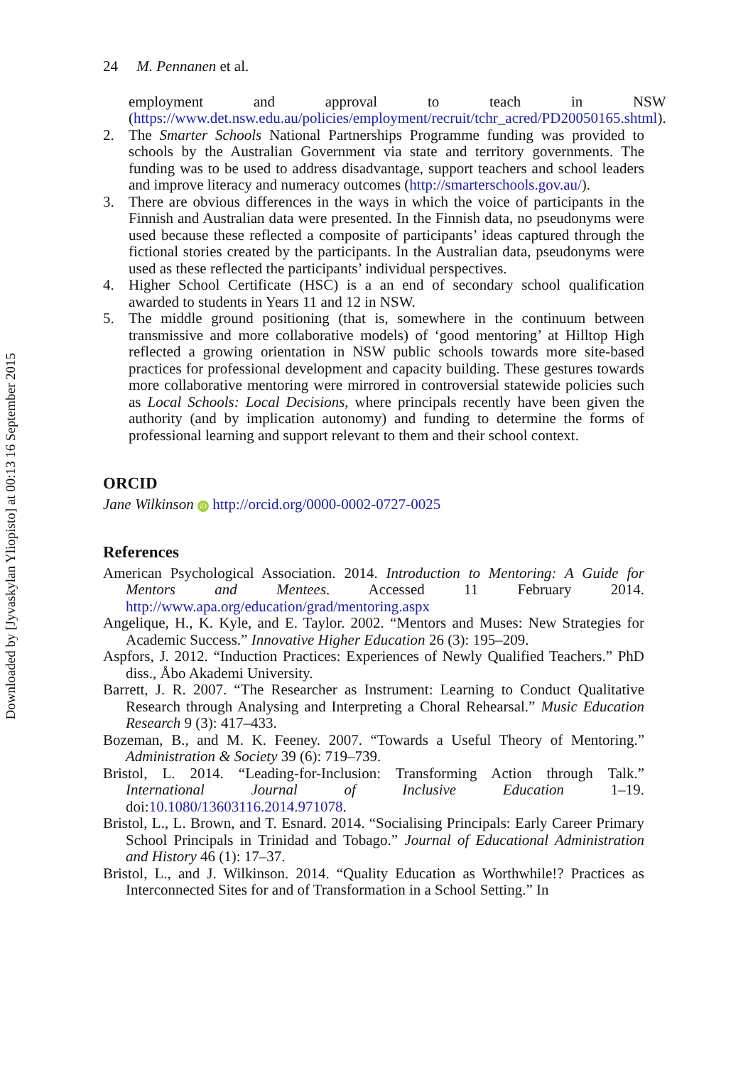Downloaded by [Jyvaskylan Yliopisto] at 00:13 16 September 2015
24 M. Pennanen et al.
employment and approval to teach in NSW (https://www.det.nsw.edu.au/policies/employment/recruit/tchr_acred/PD20050165.shtml).
2. The Smarter Schools National Partnerships Programme funding was provided to schools by the Australian Government via state and territory governments. The funding was to be used to address disadvantage, support teachers and school leaders and improve literacy and numeracy outcomes (http://smarterschools.gov.au/).
3. There are obvious differences in the ways in which the voice of participants in the Finnish and Australian data were presented. In the Finnish data, no pseudonyms were used because these reflected a composite of participants’ ideas captured through the fictional stories created by the participants. In the Australian data, pseudonyms were used as these reflected the participants’ individual perspectives.
4. Higher School Certificate (HSC) is a an end of secondary school qualification awarded to students in Years 11 and 12 in NSW.
5. The middle ground positioning (that is, somewhere in the continuum between transmissive and more collaborative models) of ‘good mentoring’ at Hilltop High reflected a growing orientation in NSW public schools towards more site-based practices for professional development and capacity building. These gestures towards more collaborative mentoring were mirrored in controversial statewide policies such as Local Schools: Local Decisions, where principals recently have been given the authority (and by implication autonomy) and funding to determine the forms of professional learning and support relevant to them and their school context.
ORCID
Jane Wilkinson iD http://orcid.org/0000-0002-0727-0025
References
American Psychological Association. 2014. Introduction to Mentoring: A Guide for Mentors and Mentees. Accessed 11 February 2014. http://www.apa.org/education/grad/mentoring.aspx
Angelique, H., K. Kyle, and E. Taylor. 2002. “Mentors and Muses: New Strategies for Academic Success.” Innovative Higher Education 26 (3): 195–209.
Aspfors, J. 2012. “Induction Practices: Experiences of Newly Qualified Teachers.” PhD diss., Åbo Akademi University.
Barrett, J. R. 2007. “The Researcher as Instrument: Learning to Conduct Qualitative Research through Analysing and Interpreting a Choral Rehearsal.” Music Education Research 9 (3): 417–433.
Bozeman, B., and M. K. Feeney. 2007. “Towards a Useful Theory of Mentoring.” Administration & Society 39 (6): 719–739.
Bristol, L. 2014. “Leading-for-Inclusion: Transforming Action through Talk.” International Journal of Inclusive Education 1–19. doi:10.1080/13603116.2014.971078.
Bristol, L., L. Brown, and T. Esnard. 2014. “Socialising Principals: Early Career Primary School Principals in Trinidad and Tobago.” Journal of Educational Administration and History 46 (1): 17–37.
Bristol, L., and J. Wilkinson. 2014. “Quality Education as Worthwhile!? Practices as Interconnected Sites for and of Transformation in a School Setting.” In